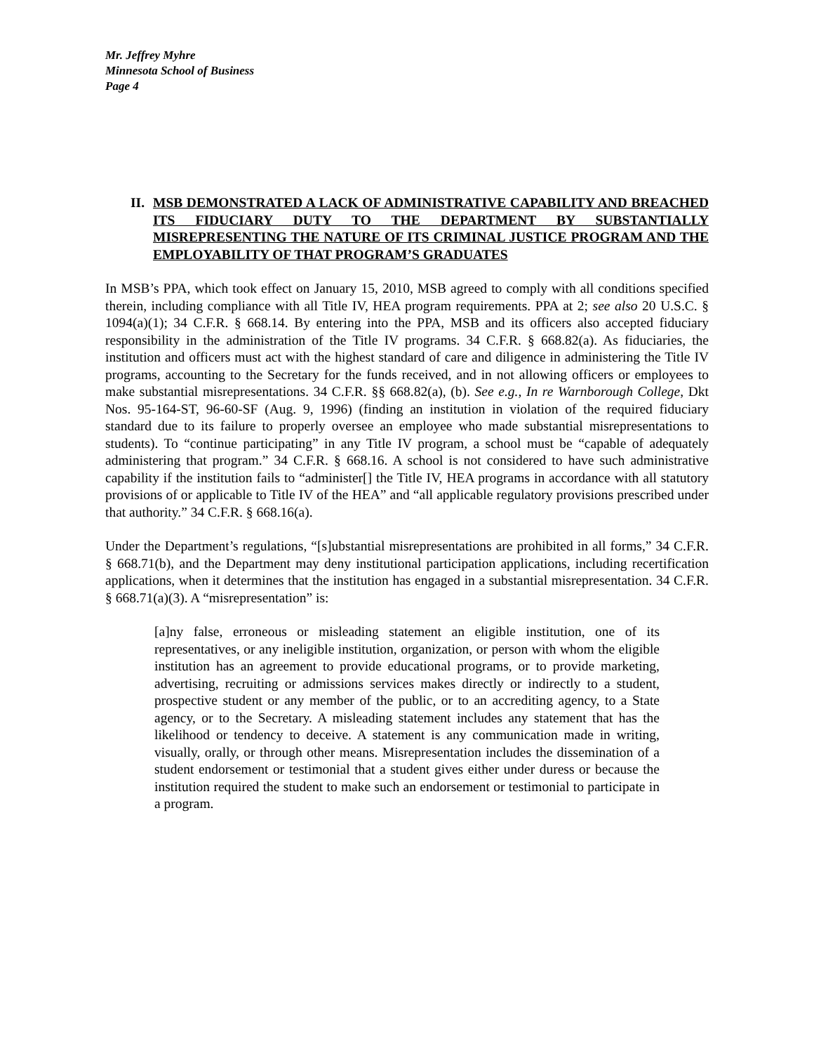Mr. Jeffrey Myhre
Minnesota School of Business
Page 4
II. MSB DEMONSTRATED A LACK OF ADMINISTRATIVE CAPABILITY AND BREACHED ITS FIDUCIARY DUTY TO THE DEPARTMENT BY SUBSTANTIALLY MISREPRESENTING THE NATURE OF ITS CRIMINAL JUSTICE PROGRAM AND THE EMPLOYABILITY OF THAT PROGRAM’S GRADUATES
In MSB’s PPA, which took effect on January 15, 2010, MSB agreed to comply with all conditions specified therein, including compliance with all Title IV, HEA program requirements. PPA at 2; see also 20 U.S.C. § 1094(a)(1); 34 C.F.R. § 668.14. By entering into the PPA, MSB and its officers also accepted fiduciary responsibility in the administration of the Title IV programs. 34 C.F.R. § 668.82(a). As fiduciaries, the institution and officers must act with the highest standard of care and diligence in administering the Title IV programs, accounting to the Secretary for the funds received, and in not allowing officers or employees to make substantial misrepresentations. 34 C.F.R. §§ 668.82(a), (b). See e.g., In re Warnborough College, Dkt Nos. 95-164-ST, 96-60-SF (Aug. 9, 1996) (finding an institution in violation of the required fiduciary standard due to its failure to properly oversee an employee who made substantial misrepresentations to students). To “continue participating” in any Title IV program, a school must be “capable of adequately administering that program.” 34 C.F.R. § 668.16. A school is not considered to have such administrative capability if the institution fails to “administer[] the Title IV, HEA programs in accordance with all statutory provisions of or applicable to Title IV of the HEA” and “all applicable regulatory provisions prescribed under that authority.” 34 C.F.R. § 668.16(a).
Under the Department’s regulations, “[s]ubstantial misrepresentations are prohibited in all forms,” 34 C.F.R. § 668.71(b), and the Department may deny institutional participation applications, including recertification applications, when it determines that the institution has engaged in a substantial misrepresentation. 34 C.F.R. § 668.71(a)(3). A “misrepresentation” is:
[a]ny false, erroneous or misleading statement an eligible institution, one of its representatives, or any ineligible institution, organization, or person with whom the eligible institution has an agreement to provide educational programs, or to provide marketing, advertising, recruiting or admissions services makes directly or indirectly to a student, prospective student or any member of the public, or to an accrediting agency, to a State agency, or to the Secretary. A misleading statement includes any statement that has the likelihood or tendency to deceive. A statement is any communication made in writing, visually, orally, or through other means. Misrepresentation includes the dissemination of a student endorsement or testimonial that a student gives either under duress or because the institution required the student to make such an endorsement or testimonial to participate in a program.